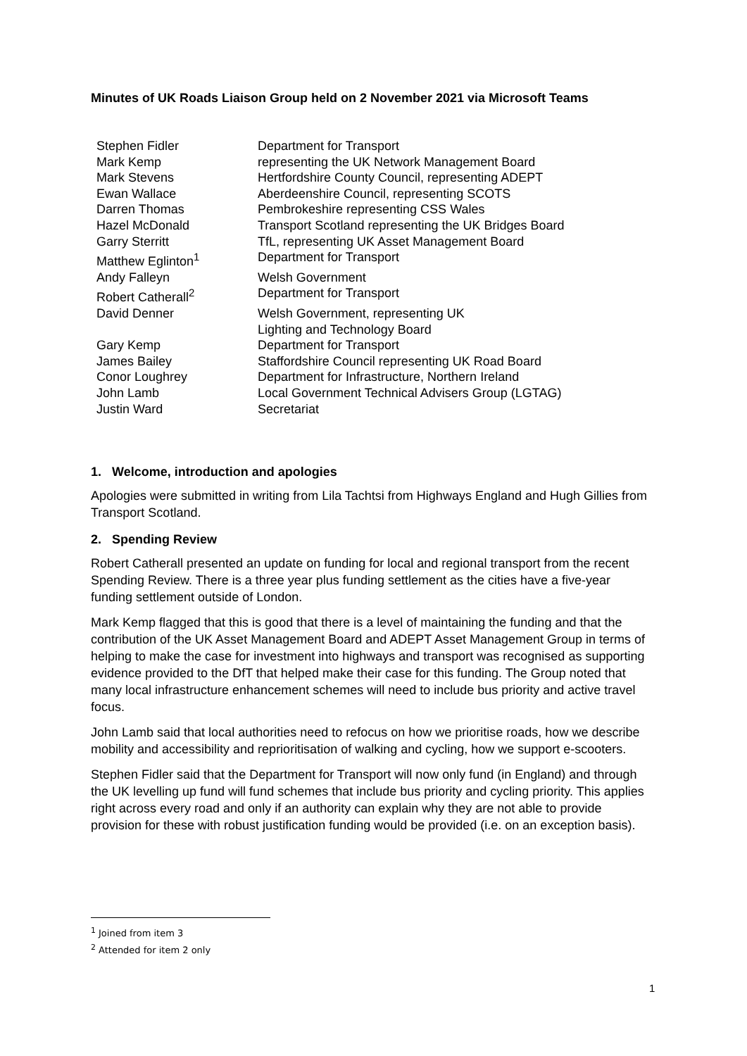Minutes of UK Roads Liaison Group held on 2 November 2021 via Microsoft Teams
| Stephen Fidler | Department for Transport |
| Mark Kemp | representing the UK Network Management Board |
| Mark Stevens | Hertfordshire County Council, representing ADEPT |
| Ewan Wallace | Aberdeenshire Council, representing SCOTS |
| Darren Thomas | Pembrokeshire representing CSS Wales |
| Hazel McDonald | Transport Scotland representing the UK Bridges Board |
| Garry Sterritt | TfL, representing UK Asset Management Board |
| Matthew Eglinton<sup>1</sup> | Department for Transport |
| Andy Falleyn | Welsh Government |
| Robert Catherall<sup>2</sup> | Department for Transport |
| David Denner | Welsh Government, representing UK Lighting and Technology Board |
| Gary Kemp | Department for Transport |
| James Bailey | Staffordshire Council representing UK Road Board |
| Conor Loughrey | Department for Infrastructure, Northern Ireland |
| John Lamb | Local Government Technical Advisers Group (LGTAG) |
| Justin Ward | Secretariat |
1. Welcome, introduction and apologies
Apologies were submitted in writing from Lila Tachtsi from Highways England and Hugh Gillies from Transport Scotland.
2. Spending Review
Robert Catherall presented an update on funding for local and regional transport from the recent Spending Review. There is a three year plus funding settlement as the cities have a five-year funding settlement outside of London.
Mark Kemp flagged that this is good that there is a level of maintaining the funding and that the contribution of the UK Asset Management Board and ADEPT Asset Management Group in terms of helping to make the case for investment into highways and transport was recognised as supporting evidence provided to the DfT that helped make their case for this funding. The Group noted that many local infrastructure enhancement schemes will need to include bus priority and active travel focus.
John Lamb said that local authorities need to refocus on how we prioritise roads, how we describe mobility and accessibility and reprioritisation of walking and cycling, how we support e-scooters.
Stephen Fidler said that the Department for Transport will now only fund (in England) and through the UK levelling up fund will fund schemes that include bus priority and cycling priority. This applies right across every road and only if an authority can explain why they are not able to provide provision for these with robust justification funding would be provided (i.e. on an exception basis).
<sup>1</sup> Joined from item 3
<sup>2</sup> Attended for item 2 only
1